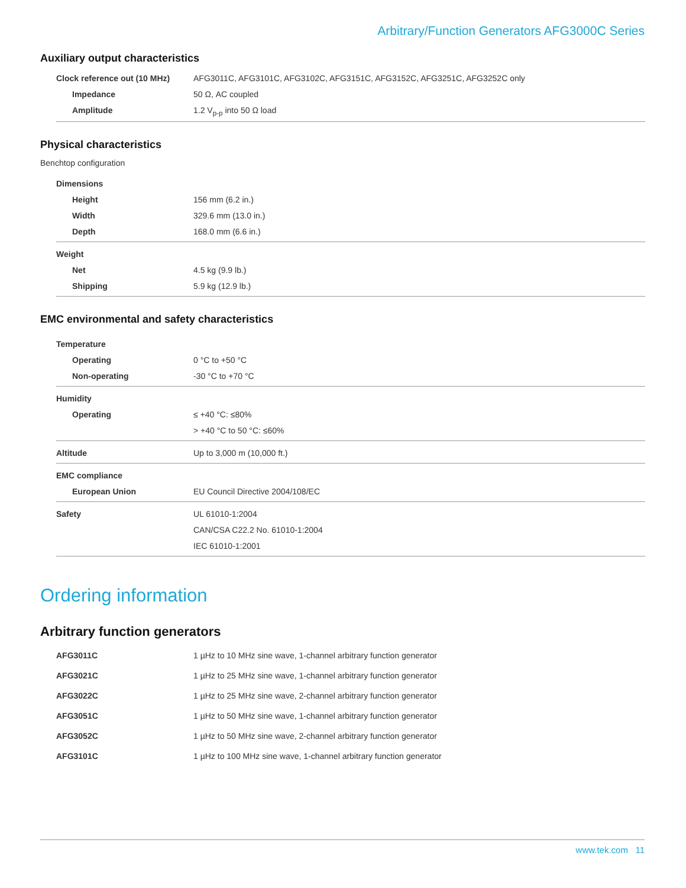Arbitrary/Function Generators AFG3000C Series
Auxiliary output characteristics
| Clock reference out (10 MHz) | AFG3011C, AFG3101C, AFG3102C, AFG3151C, AFG3152C, AFG3251C, AFG3252C only |
| Impedance | 50 Ω, AC coupled |
| Amplitude | 1.2 V<sub>p-p</sub> into 50 Ω load |
Physical characteristics
Benchtop configuration
| Dimensions | |
| Height | 156 mm (6.2 in.) |
| Width | 329.6 mm (13.0 in.) |
| Depth | 168.0 mm (6.6 in.) |
| Weight | |
| Net | 4.5 kg (9.9 lb.) |
| Shipping | 5.9 kg (12.9 lb.) |
EMC environmental and safety characteristics
| Temperature | |
| Operating | 0 °C to +50 °C |
| Non-operating | -30 °C to +70 °C |
| Humidity | |
| Operating | ≤ +40 °C: ≤80% |
| | > +40 °C to 50 °C: ≤60% |
| Altitude | Up to 3,000 m (10,000 ft.) |
| EMC compliance | |
| European Union | EU Council Directive 2004/108/EC |
| Safety | UL 61010-1:2004 |
| | CAN/CSA C22.2 No. 61010-1:2004 |
| | IEC 61010-1:2001 |
Ordering information
Arbitrary function generators
| AFG3011C | 1 µHz to 10 MHz sine wave, 1-channel arbitrary function generator |
| AFG3021C | 1 µHz to 25 MHz sine wave, 1-channel arbitrary function generator |
| AFG3022C | 1 µHz to 25 MHz sine wave, 2-channel arbitrary function generator |
| AFG3051C | 1 µHz to 50 MHz sine wave, 1-channel arbitrary function generator |
| AFG3052C | 1 µHz to 50 MHz sine wave, 2-channel arbitrary function generator |
| AFG3101C | 1 µHz to 100 MHz sine wave, 1-channel arbitrary function generator |
www.tek.com 11